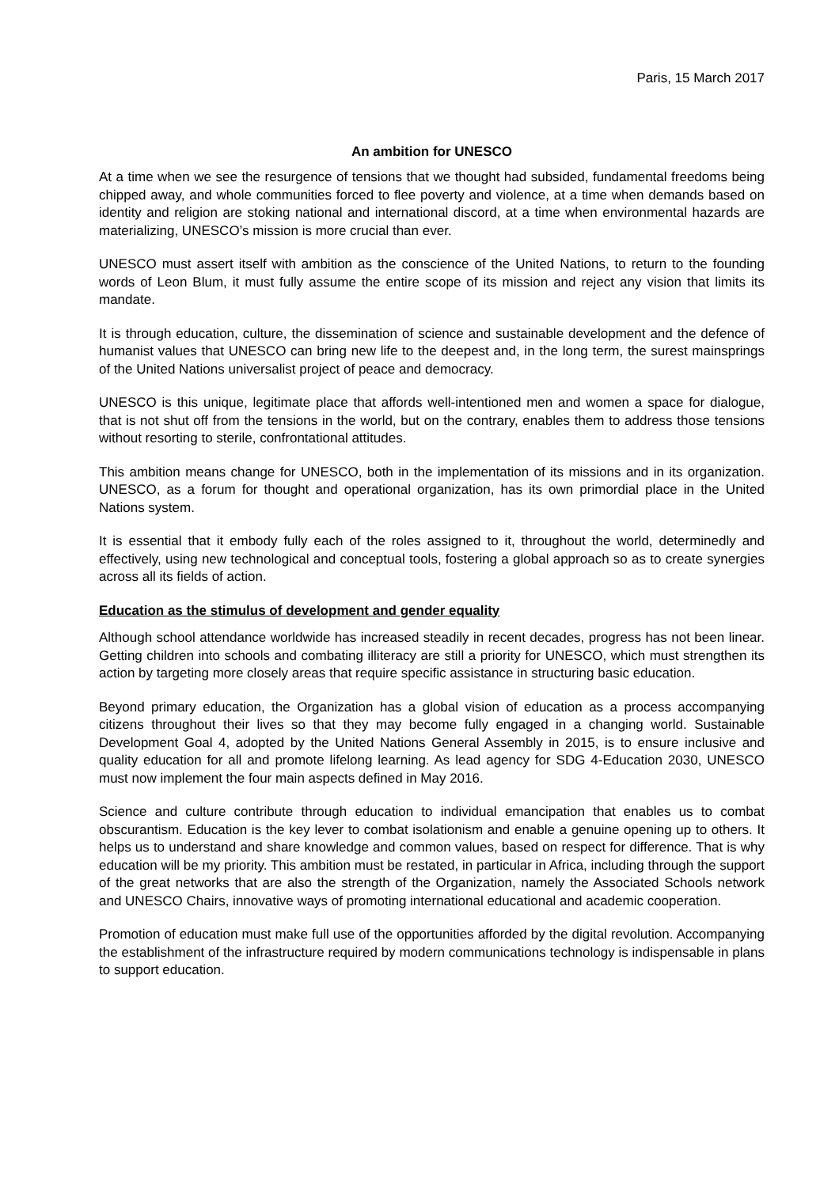Paris, 15 March 2017
An ambition for UNESCO
At a time when we see the resurgence of tensions that we thought had subsided, fundamental freedoms being chipped away, and whole communities forced to flee poverty and violence, at a time when demands based on identity and religion are stoking national and international discord, at a time when environmental hazards are materializing, UNESCO’s mission is more crucial than ever.
UNESCO must assert itself with ambition as the conscience of the United Nations, to return to the founding words of Leon Blum, it must fully assume the entire scope of its mission and reject any vision that limits its mandate.
It is through education, culture, the dissemination of science and sustainable development and the defence of humanist values that UNESCO can bring new life to the deepest and, in the long term, the surest mainsprings of the United Nations universalist project of peace and democracy.
UNESCO is this unique, legitimate place that affords well-intentioned men and women a space for dialogue, that is not shut off from the tensions in the world, but on the contrary, enables them to address those tensions without resorting to sterile, confrontational attitudes.
This ambition means change for UNESCO, both in the implementation of its missions and in its organization. UNESCO, as a forum for thought and operational organization, has its own primordial place in the United Nations system.
It is essential that it embody fully each of the roles assigned to it, throughout the world, determinedly and effectively, using new technological and conceptual tools, fostering a global approach so as to create synergies across all its fields of action.
Education as the stimulus of development and gender equality
Although school attendance worldwide has increased steadily in recent decades, progress has not been linear. Getting children into schools and combating illiteracy are still a priority for UNESCO, which must strengthen its action by targeting more closely areas that require specific assistance in structuring basic education.
Beyond primary education, the Organization has a global vision of education as a process accompanying citizens throughout their lives so that they may become fully engaged in a changing world. Sustainable Development Goal 4, adopted by the United Nations General Assembly in 2015, is to ensure inclusive and quality education for all and promote lifelong learning. As lead agency for SDG 4-Education 2030, UNESCO must now implement the four main aspects defined in May 2016.
Science and culture contribute through education to individual emancipation that enables us to combat obscurantism. Education is the key lever to combat isolationism and enable a genuine opening up to others. It helps us to understand and share knowledge and common values, based on respect for difference. That is why education will be my priority. This ambition must be restated, in particular in Africa, including through the support of the great networks that are also the strength of the Organization, namely the Associated Schools network and UNESCO Chairs, innovative ways of promoting international educational and academic cooperation.
Promotion of education must make full use of the opportunities afforded by the digital revolution. Accompanying the establishment of the infrastructure required by modern communications technology is indispensable in plans to support education.